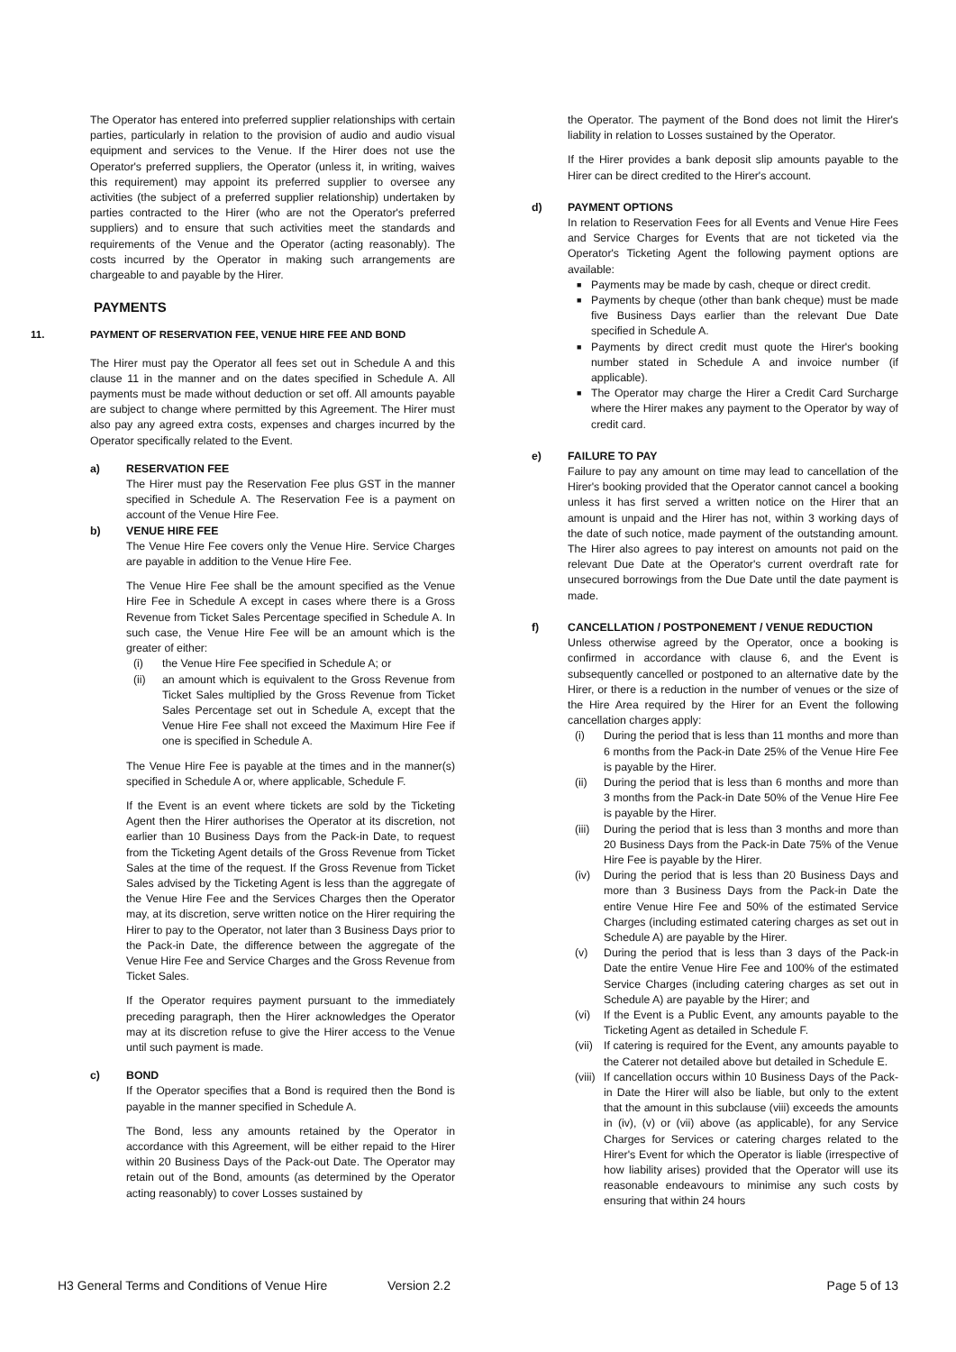The Operator has entered into preferred supplier relationships with certain parties, particularly in relation to the provision of audio and audio visual equipment and services to the Venue. If the Hirer does not use the Operator's preferred suppliers, the Operator (unless it, in writing, waives this requirement) may appoint its preferred supplier to oversee any activities (the subject of a preferred supplier relationship) undertaken by parties contracted to the Hirer (who are not the Operator's preferred suppliers) and to ensure that such activities meet the standards and requirements of the Venue and the Operator (acting reasonably). The costs incurred by the Operator in making such arrangements are chargeable to and payable by the Hirer.
PAYMENTS
11. PAYMENT OF RESERVATION FEE, VENUE HIRE FEE AND BOND
The Hirer must pay the Operator all fees set out in Schedule A and this clause 11 in the manner and on the dates specified in Schedule A. All payments must be made without deduction or set off. All amounts payable are subject to change where permitted by this Agreement. The Hirer must also pay any agreed extra costs, expenses and charges incurred by the Operator specifically related to the Event.
a) RESERVATION FEE
The Hirer must pay the Reservation Fee plus GST in the manner specified in Schedule A. The Reservation Fee is a payment on account of the Venue Hire Fee.
b) VENUE HIRE FEE
The Venue Hire Fee covers only the Venue Hire. Service Charges are payable in addition to the Venue Hire Fee.
The Venue Hire Fee shall be the amount specified as the Venue Hire Fee in Schedule A except in cases where there is a Gross Revenue from Ticket Sales Percentage specified in Schedule A. In such case, the Venue Hire Fee will be an amount which is the greater of either:
(i) the Venue Hire Fee specified in Schedule A; or
(ii) an amount which is equivalent to the Gross Revenue from Ticket Sales multiplied by the Gross Revenue from Ticket Sales Percentage set out in Schedule A, except that the Venue Hire Fee shall not exceed the Maximum Hire Fee if one is specified in Schedule A.
The Venue Hire Fee is payable at the times and in the manner(s) specified in Schedule A or, where applicable, Schedule F.
If the Event is an event where tickets are sold by the Ticketing Agent then the Hirer authorises the Operator at its discretion, not earlier than 10 Business Days from the Pack-in Date, to request from the Ticketing Agent details of the Gross Revenue from Ticket Sales at the time of the request. If the Gross Revenue from Ticket Sales advised by the Ticketing Agent is less than the aggregate of the Venue Hire Fee and the Services Charges then the Operator may, at its discretion, serve written notice on the Hirer requiring the Hirer to pay to the Operator, not later than 3 Business Days prior to the Pack-in Date, the difference between the aggregate of the Venue Hire Fee and Service Charges and the Gross Revenue from Ticket Sales.
If the Operator requires payment pursuant to the immediately preceding paragraph, then the Hirer acknowledges the Operator may at its discretion refuse to give the Hirer access to the Venue until such payment is made.
c) BOND
If the Operator specifies that a Bond is required then the Bond is payable in the manner specified in Schedule A.
The Bond, less any amounts retained by the Operator in accordance with this Agreement, will be either repaid to the Hirer within 20 Business Days of the Pack-out Date. The Operator may retain out of the Bond, amounts (as determined by the Operator acting reasonably) to cover Losses sustained by
the Operator. The payment of the Bond does not limit the Hirer's liability in relation to Losses sustained by the Operator.
If the Hirer provides a bank deposit slip amounts payable to the Hirer can be direct credited to the Hirer's account.
d) PAYMENT OPTIONS
In relation to Reservation Fees for all Events and Venue Hire Fees and Service Charges for Events that are not ticketed via the Operator's Ticketing Agent the following payment options are available:
■
Payments may be made by cash, cheque or direct credit.
■
Payments by cheque (other than bank cheque) must be made five Business Days earlier than the relevant Due Date specified in Schedule A.
■
Payments by direct credit must quote the Hirer's booking number stated in Schedule A and invoice number (if applicable).
■
The Operator may charge the Hirer a Credit Card Surcharge where the Hirer makes any payment to the Operator by way of credit card.
e) FAILURE TO PAY
Failure to pay any amount on time may lead to cancellation of the Hirer's booking provided that the Operator cannot cancel a booking unless it has first served a written notice on the Hirer that an amount is unpaid and the Hirer has not, within 3 working days of the date of such notice, made payment of the outstanding amount. The Hirer also agrees to pay interest on amounts not paid on the relevant Due Date at the Operator's current overdraft rate for unsecured borrowings from the Due Date until the date payment is made.
f) CANCELLATION / POSTPONEMENT / VENUE REDUCTION
Unless otherwise agreed by the Operator, once a booking is confirmed in accordance with clause 6, and the Event is subsequently cancelled or postponed to an alternative date by the Hirer, or there is a reduction in the number of venues or the size of the Hire Area required by the Hirer for an Event the following cancellation charges apply:
(i) During the period that is less than 11 months and more than 6 months from the Pack-in Date 25% of the Venue Hire Fee is payable by the Hirer.
(ii) During the period that is less than 6 months and more than 3 months from the Pack-in Date 50% of the Venue Hire Fee is payable by the Hirer.
(iii) During the period that is less than 3 months and more than 20 Business Days from the Pack-in Date 75% of the Venue Hire Fee is payable by the Hirer.
(iv) During the period that is less than 20 Business Days and more than 3 Business Days from the Pack-in Date the entire Venue Hire Fee and 50% of the estimated Service Charges (including estimated catering charges as set out in Schedule A) are payable by the Hirer.
(v) During the period that is less than 3 days of the Pack-in Date the entire Venue Hire Fee and 100% of the estimated Service Charges (including catering charges as set out in Schedule A) are payable by the Hirer; and
(vi) If the Event is a Public Event, any amounts payable to the Ticketing Agent as detailed in Schedule F.
(vii) If catering is required for the Event, any amounts payable to the Caterer not detailed above but detailed in Schedule E.
(viii) If cancellation occurs within 10 Business Days of the Pack-in Date the Hirer will also be liable, but only to the extent that the amount in this subclause (viii) exceeds the amounts in (iv), (v) or (vii) above (as applicable), for any Service Charges for Services or catering charges related to the Hirer's Event for which the Operator is liable (irrespective of how liability arises) provided that the Operator will use its reasonable endeavours to minimise any such costs by ensuring that within 24 hours
H3 General Terms and Conditions of Venue Hire Version 2.2 Page 5 of 13